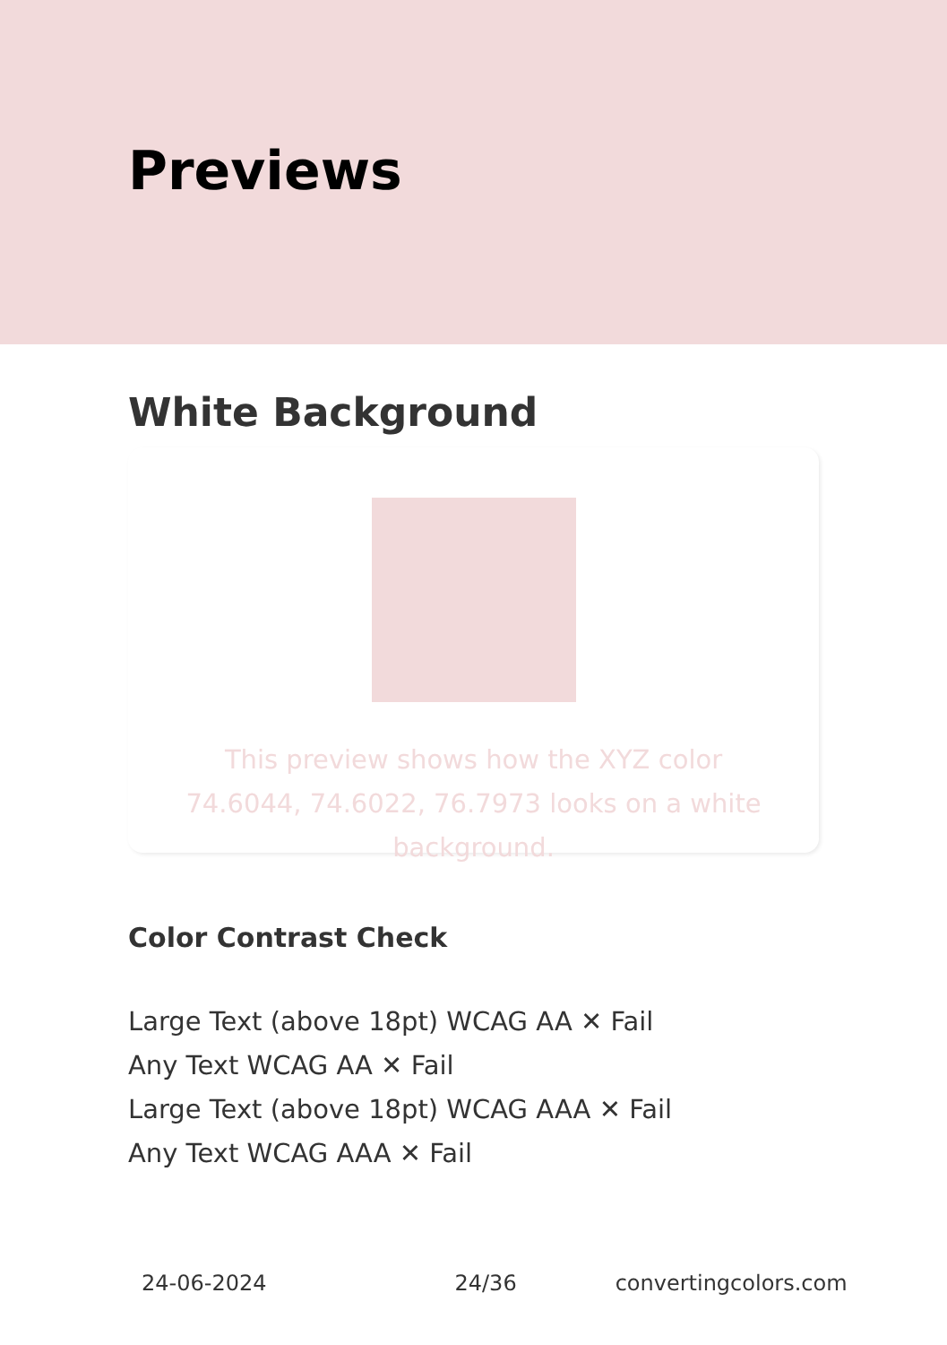Previews
White Background
This preview shows how the XYZ color 74.6044, 74.6022, 76.7973 looks on a white background.
Color Contrast Check
Large Text (above 18pt) WCAG AA ✕ Fail
Any Text WCAG AA ✕ Fail
Large Text (above 18pt) WCAG AAA ✕ Fail
Any Text WCAG AAA ✕ Fail
24-06-2024 24/36 convertingcolors.com